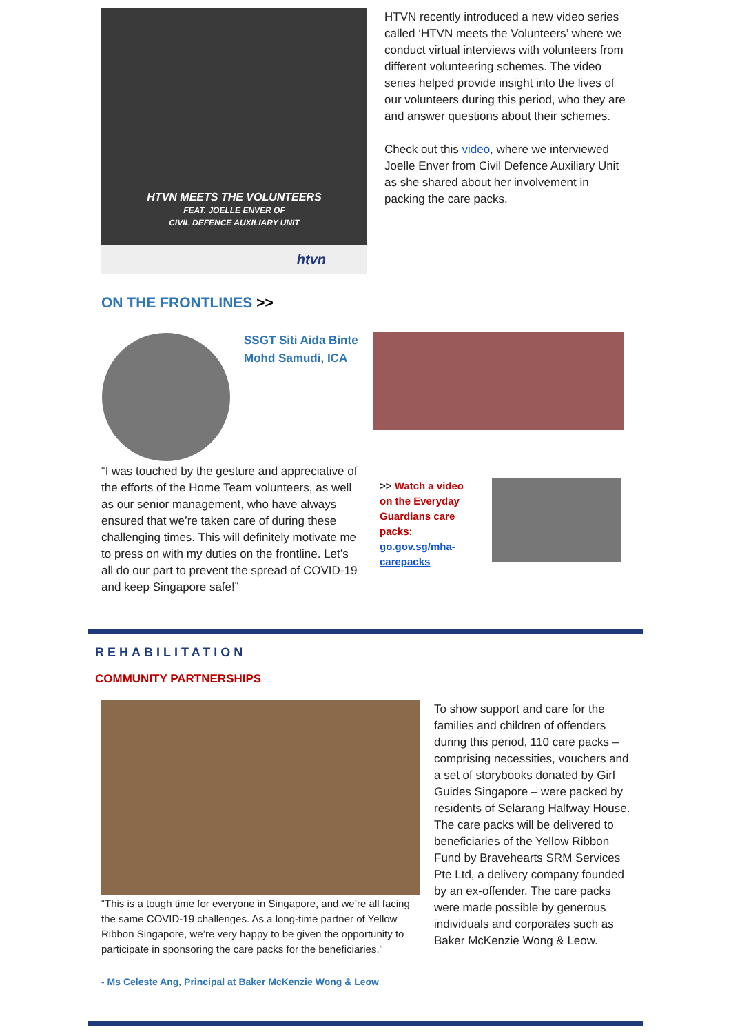HTVN MEETS THE VOLUNTEERS
FEAT. JOELLE ENVER OF
CIVIL DEFENCE AUXILIARY UNIT
htvn
HTVN recently introduced a new video series called ‘HTVN meets the Volunteers’ where we conduct virtual interviews with volunteers from different volunteering schemes. The video series helped provide insight into the lives of our volunteers during this period, who they are and answer questions about their schemes.
Check out this video, where we interviewed Joelle Enver from Civil Defence Auxiliary Unit as she shared about her involvement in packing the care packs.
ON THE FRONTLINES >>
SSGT Siti Aida Binte
Mohd Samudi, ICA
“I was touched by the gesture and appreciative of the efforts of the Home Team volunteers, as well as our senior management, who have always ensured that we’re taken care of during these challenging times. This will definitely motivate me to press on with my duties on the frontline. Let’s all do our part to prevent the spread of COVID-19 and keep Singapore safe!”
>> Watch a video on the Everyday Guardians care packs: go.gov.sg/mha-carepacks
REHABILITATION
COMMUNITY PARTNERSHIPS
“This is a tough time for everyone in Singapore, and we’re all facing the same COVID-19 challenges. As a long-time partner of Yellow Ribbon Singapore, we’re very happy to be given the opportunity to participate in sponsoring the care packs for the beneficiaries.”
- Ms Celeste Ang, Principal at Baker McKenzie Wong & Leow
To show support and care for the families and children of offenders during this period, 110 care packs – comprising necessities, vouchers and a set of storybooks donated by Girl Guides Singapore – were packed by residents of Selarang Halfway House. The care packs will be delivered to beneficiaries of the Yellow Ribbon Fund by Bravehearts SRM Services Pte Ltd, a delivery company founded by an ex-offender. The care packs were made possible by generous individuals and corporates such as Baker McKenzie Wong & Leow.